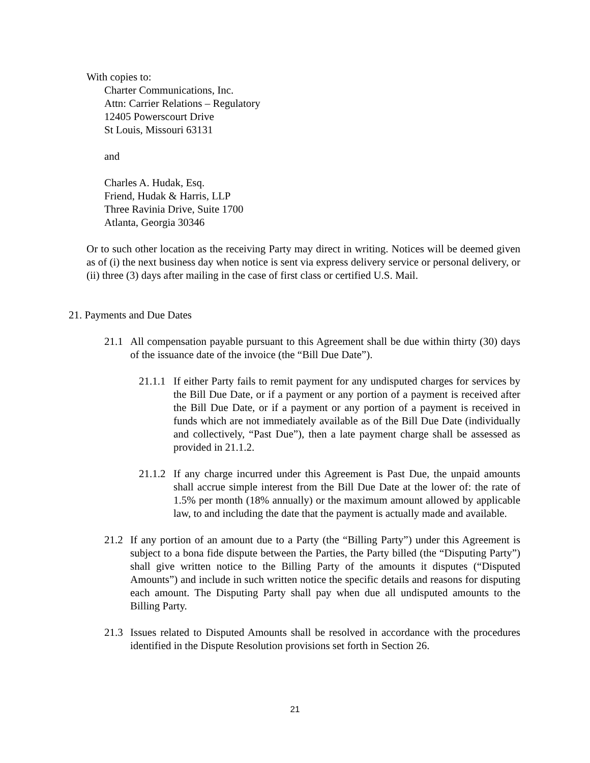With copies to:
Charter Communications, Inc.
Attn: Carrier Relations – Regulatory
12405 Powerscourt Drive
St Louis, Missouri 63131
and
Charles A. Hudak, Esq.
Friend, Hudak & Harris, LLP
Three Ravinia Drive, Suite 1700
Atlanta, Georgia 30346
Or to such other location as the receiving Party may direct in writing. Notices will be deemed given as of (i) the next business day when notice is sent via express delivery service or personal delivery, or (ii) three (3) days after mailing in the case of first class or certified U.S. Mail.
21. Payments and Due Dates
21.1 All compensation payable pursuant to this Agreement shall be due within thirty (30) days of the issuance date of the invoice (the “Bill Due Date”).
21.1.1 If either Party fails to remit payment for any undisputed charges for services by the Bill Due Date, or if a payment or any portion of a payment is received after the Bill Due Date, or if a payment or any portion of a payment is received in funds which are not immediately available as of the Bill Due Date (individually and collectively, “Past Due”), then a late payment charge shall be assessed as provided in 21.1.2.
21.1.2 If any charge incurred under this Agreement is Past Due, the unpaid amounts shall accrue simple interest from the Bill Due Date at the lower of: the rate of 1.5% per month (18% annually) or the maximum amount allowed by applicable law, to and including the date that the payment is actually made and available.
21.2 If any portion of an amount due to a Party (the “Billing Party”) under this Agreement is subject to a bona fide dispute between the Parties, the Party billed (the “Disputing Party”) shall give written notice to the Billing Party of the amounts it disputes (“Disputed Amounts”) and include in such written notice the specific details and reasons for disputing each amount. The Disputing Party shall pay when due all undisputed amounts to the Billing Party.
21.3 Issues related to Disputed Amounts shall be resolved in accordance with the procedures identified in the Dispute Resolution provisions set forth in Section 26.
21